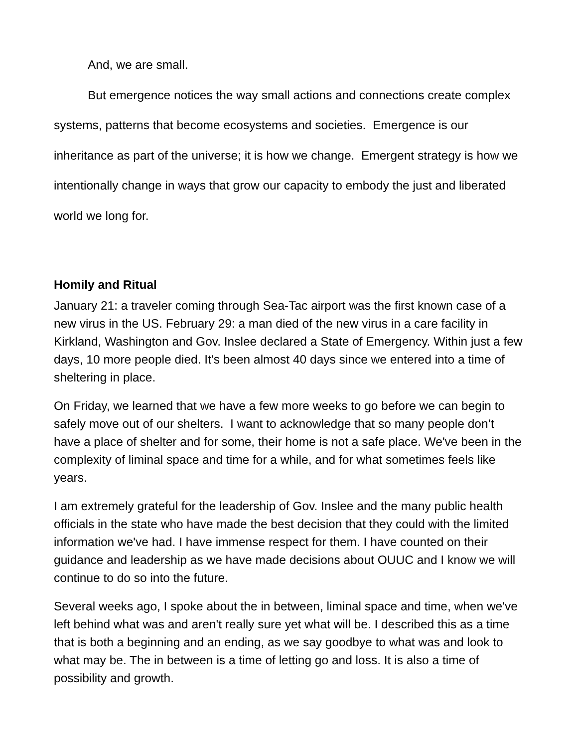And, we are small.
But emergence notices the way small actions and connections create complex systems, patterns that become ecosystems and societies. Emergence is our inheritance as part of the universe; it is how we change. Emergent strategy is how we intentionally change in ways that grow our capacity to embody the just and liberated world we long for.
Homily and Ritual
January 21: a traveler coming through Sea-Tac airport was the first known case of a new virus in the US. February 29: a man died of the new virus in a care facility in Kirkland, Washington and Gov. Inslee declared a State of Emergency. Within just a few days, 10 more people died. It's been almost 40 days since we entered into a time of sheltering in place.
On Friday, we learned that we have a few more weeks to go before we can begin to safely move out of our shelters. I want to acknowledge that so many people don’t have a place of shelter and for some, their home is not a safe place. We've been in the complexity of liminal space and time for a while, and for what sometimes feels like years.
I am extremely grateful for the leadership of Gov. Inslee and the many public health officials in the state who have made the best decision that they could with the limited information we've had. I have immense respect for them. I have counted on their guidance and leadership as we have made decisions about OUUC and I know we will continue to do so into the future.
Several weeks ago, I spoke about the in between, liminal space and time, when we've left behind what was and aren't really sure yet what will be. I described this as a time that is both a beginning and an ending, as we say goodbye to what was and look to what may be. The in between is a time of letting go and loss. It is also a time of possibility and growth.